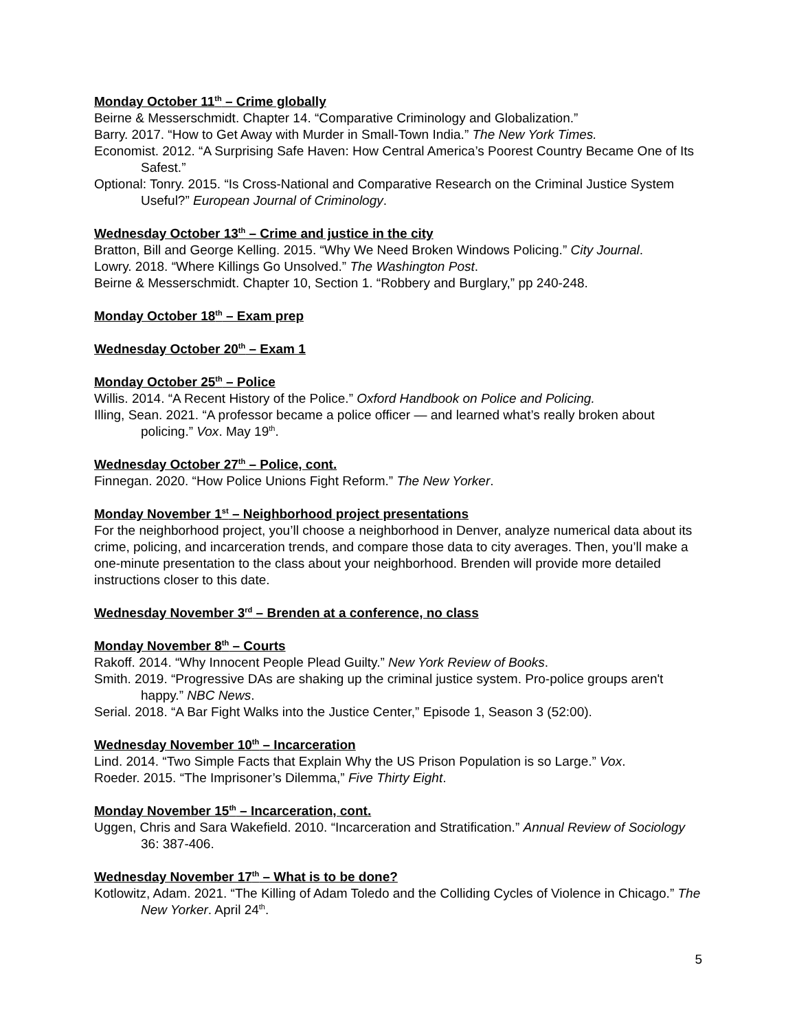Monday October 11<sup>th</sup> – Crime globally
Beirne & Messerschmidt. Chapter 14. “Comparative Criminology and Globalization.”
Barry. 2017. “How to Get Away with Murder in Small-Town India.” The New York Times.
Economist. 2012. “A Surprising Safe Haven: How Central America’s Poorest Country Became One of Its Safest.”
Optional: Tonry. 2015. “Is Cross-National and Comparative Research on the Criminal Justice System Useful?” European Journal of Criminology.
Wednesday October 13<sup>th</sup> – Crime and justice in the city
Bratton, Bill and George Kelling. 2015. “Why We Need Broken Windows Policing.” City Journal.
Lowry. 2018. “Where Killings Go Unsolved.” The Washington Post.
Beirne & Messerschmidt. Chapter 10, Section 1. “Robbery and Burglary,” pp 240-248.
Monday October 18<sup>th</sup> – Exam prep
Wednesday October 20<sup>th</sup> – Exam 1
Monday October 25<sup>th</sup> – Police
Willis. 2014. “A Recent History of the Police.” Oxford Handbook on Police and Policing.
Illing, Sean. 2021. “A professor became a police officer — and learned what’s really broken about policing.” Vox. May 19<sup>th</sup>.
Wednesday October 27<sup>th</sup> – Police, cont.
Finnegan. 2020. “How Police Unions Fight Reform.” The New Yorker.
Monday November 1<sup>st</sup> – Neighborhood project presentations
For the neighborhood project, you’ll choose a neighborhood in Denver, analyze numerical data about its crime, policing, and incarceration trends, and compare those data to city averages. Then, you’ll make a one-minute presentation to the class about your neighborhood. Brenden will provide more detailed instructions closer to this date.
Wednesday November 3<sup>rd</sup> – Brenden at a conference, no class
Monday November 8<sup>th</sup> – Courts
Rakoff. 2014. “Why Innocent People Plead Guilty.” New York Review of Books.
Smith. 2019. “Progressive DAs are shaking up the criminal justice system. Pro-police groups aren't happy.” NBC News.
Serial. 2018. “A Bar Fight Walks into the Justice Center,” Episode 1, Season 3 (52:00).
Wednesday November 10<sup>th</sup> – Incarceration
Lind. 2014. “Two Simple Facts that Explain Why the US Prison Population is so Large.” Vox.
Roeder. 2015. “The Imprisoner’s Dilemma,” Five Thirty Eight.
Monday November 15<sup>th</sup> – Incarceration, cont.
Uggen, Chris and Sara Wakefield. 2010. “Incarceration and Stratification.” Annual Review of Sociology 36: 387-406.
Wednesday November 17<sup>th</sup> – What is to be done?
Kotlowitz, Adam. 2021. “The Killing of Adam Toledo and the Colliding Cycles of Violence in Chicago.” The New Yorker. April 24<sup>th</sup>.
5